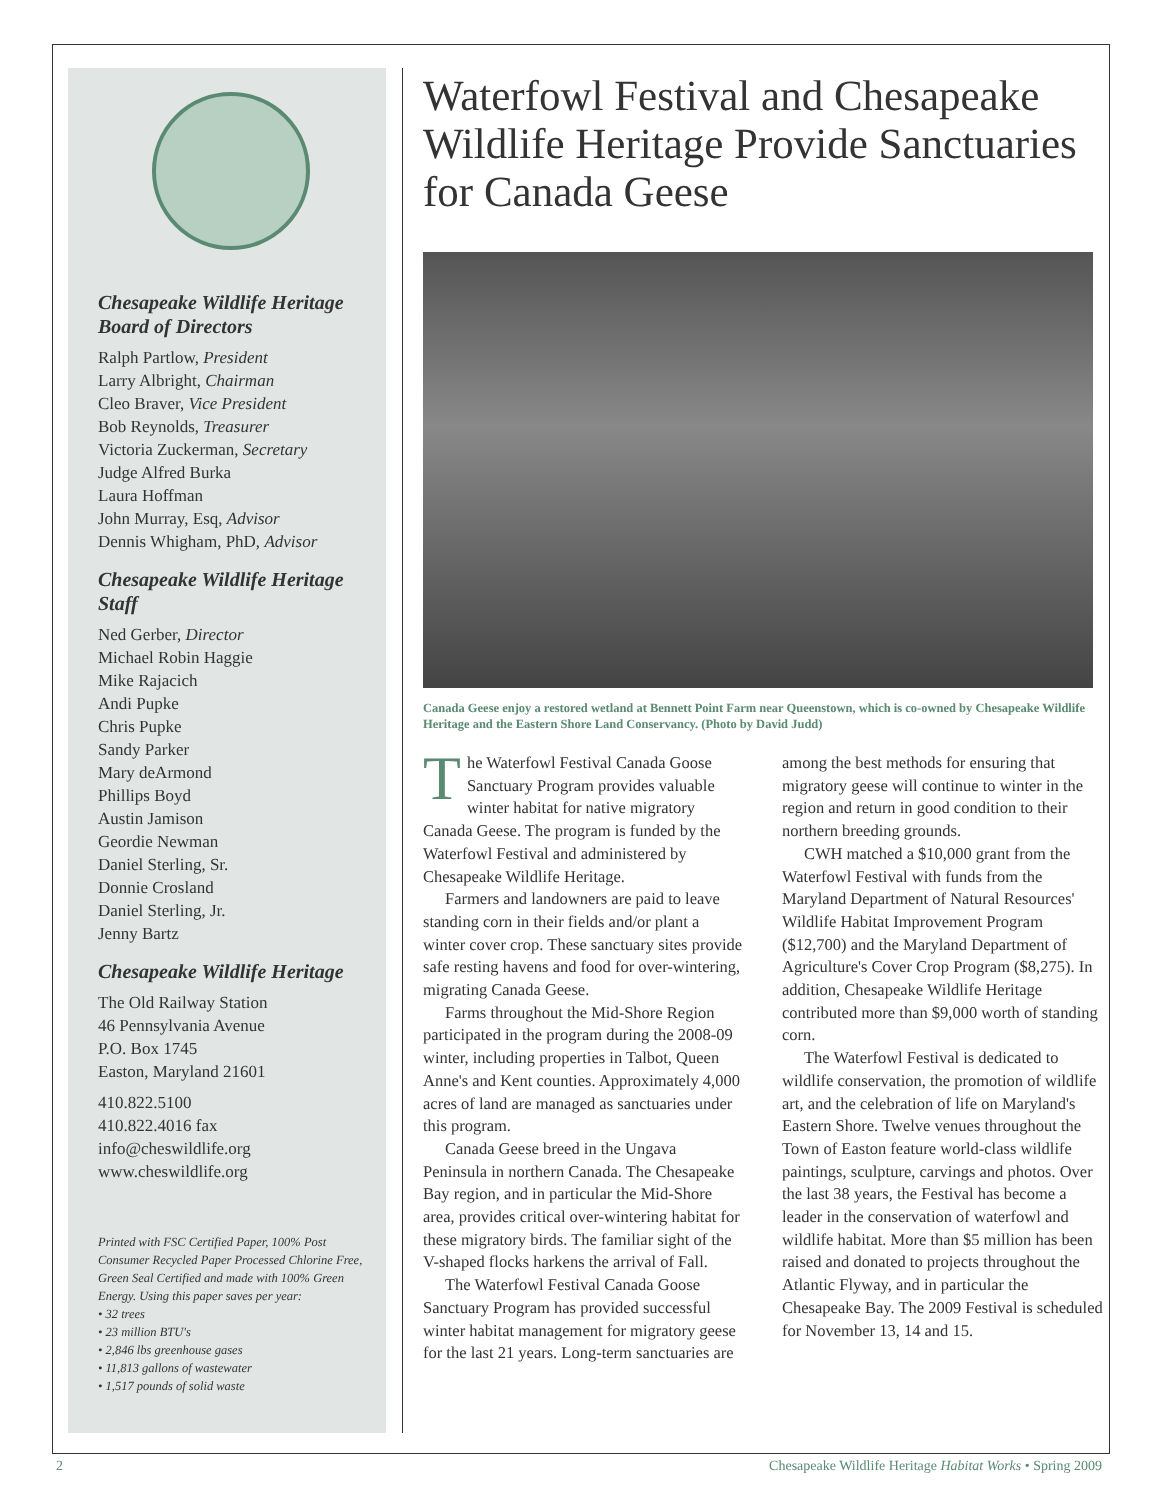Chesapeake Wildlife Heritage Board of Directors
Ralph Partlow, President
Larry Albright, Chairman
Cleo Braver, Vice President
Bob Reynolds, Treasurer
Victoria Zuckerman, Secretary
Judge Alfred Burka
Laura Hoffman
John Murray, Esq, Advisor
Dennis Whigham, PhD, Advisor
Chesapeake Wildlife Heritage Staff
Ned Gerber, Director
Michael Robin Haggie
Mike Rajacich
Andi Pupke
Chris Pupke
Sandy Parker
Mary deArmond
Phillips Boyd
Austin Jamison
Geordie Newman
Daniel Sterling, Sr.
Donnie Crosland
Daniel Sterling, Jr.
Jenny Bartz
Chesapeake Wildlife Heritage
The Old Railway Station
46 Pennsylvania Avenue
P.O. Box 1745
Easton, Maryland 21601
410.822.5100
410.822.4016 fax
info@cheswildlife.org
www.cheswildlife.org
Printed with FSC Certified Paper, 100% Post Consumer Recycled Paper Processed Chlorine Free, Green Seal Certified and made with 100% Green Energy. Using this paper saves per year:
• 32 trees
• 23 million BTU's
• 2,846 lbs greenhouse gases
• 11,813 gallons of wastewater
• 1,517 pounds of solid waste
Waterfowl Festival and Chesapeake Wildlife Heritage Provide Sanctuaries for Canada Geese
Canada Geese enjoy a restored wetland at Bennett Point Farm near Queenstown, which is co-owned by Chesapeake Wildlife Heritage and the Eastern Shore Land Conservancy. (Photo by David Judd)
The Waterfowl Festival Canada Goose Sanctuary Program provides valuable winter habitat for native migratory Canada Geese. The program is funded by the Waterfowl Festival and administered by Chesapeake Wildlife Heritage.
Farmers and landowners are paid to leave standing corn in their fields and/or plant a winter cover crop. These sanctuary sites provide safe resting havens and food for over-wintering, migrating Canada Geese.
Farms throughout the Mid-Shore Region participated in the program during the 2008-09 winter, including properties in Talbot, Queen Anne's and Kent counties. Approximately 4,000 acres of land are managed as sanctuaries under this program.
Canada Geese breed in the Ungava Peninsula in northern Canada. The Chesapeake Bay region, and in particular the Mid-Shore area, provides critical over-wintering habitat for these migratory birds. The familiar sight of the V-shaped flocks harkens the arrival of Fall.
The Waterfowl Festival Canada Goose Sanctuary Program has provided successful winter habitat management for migratory geese for the last 21 years. Long-term sanctuaries are among the best methods for ensuring that migratory geese will continue to winter in the region and return in good condition to their northern breeding grounds.
CWH matched a $10,000 grant from the Waterfowl Festival with funds from the Maryland Department of Natural Resources' Wildlife Habitat Improvement Program ($12,700) and the Maryland Department of Agriculture's Cover Crop Program ($8,275). In addition, Chesapeake Wildlife Heritage contributed more than $9,000 worth of standing corn.
The Waterfowl Festival is dedicated to wildlife conservation, the promotion of wildlife art, and the celebration of life on Maryland's Eastern Shore. Twelve venues throughout the Town of Easton feature world-class wildlife paintings, sculpture, carvings and photos. Over the last 38 years, the Festival has become a leader in the conservation of waterfowl and wildlife habitat. More than $5 million has been raised and donated to projects throughout the Atlantic Flyway, and in particular the Chesapeake Bay. The 2009 Festival is scheduled for November 13, 14 and 15.
2 Chesapeake Wildlife Heritage Habitat Works • Spring 2009